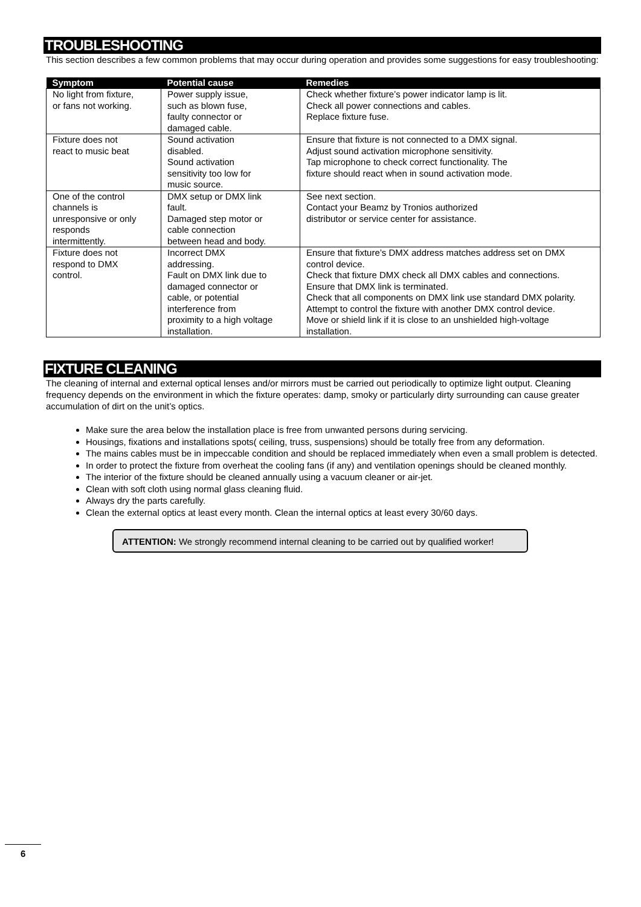TROUBLESHOOTING
This section describes a few common problems that may occur during operation and provides some suggestions for easy troubleshooting:
| Symptom | Potential cause | Remedies |
| --- | --- | --- |
| No light from fixture, or fans not working. | Power supply issue, such as blown fuse, faulty connector or damaged cable. | Check whether fixture’s power indicator lamp is lit. Check all power connections and cables. Replace fixture fuse. |
| Fixture does not react to music beat | Sound activation disabled. Sound activation sensitivity too low for music source. | Ensure that fixture is not connected to a DMX signal. Adjust sound activation microphone sensitivity. Tap microphone to check correct functionality. The fixture should react when in sound activation mode. |
| One of the control channels is unresponsive or only responds intermittently. | DMX setup or DMX link fault. Damaged step motor or cable connection between head and body. | See next section. Contact your Beamz by Tronios authorized distributor or service center for assistance. |
| Fixture does not respond to DMX control. | Incorrect DMX addressing. Fault on DMX link due to damaged connector or cable, or potential interference from proximity to a high voltage installation. | Ensure that fixture’s DMX address matches address set on DMX control device. Check that fixture DMX check all DMX cables and connections. Ensure that DMX link is terminated. Check that all components on DMX link use standard DMX polarity. Attempt to control the fixture with another DMX control device. Move or shield link if it is close to an unshielded high-voltage installation. |
FIXTURE CLEANING
The cleaning of internal and external optical lenses and/or mirrors must be carried out periodically to optimize light output. Cleaning frequency depends on the environment in which the fixture operates: damp, smoky or particularly dirty surrounding can cause greater accumulation of dirt on the unit’s optics.
Make sure the area below the installation place is free from unwanted persons during servicing.
Housings, fixations and installations spots( ceiling, truss, suspensions) should be totally free from any deformation.
The mains cables must be in impeccable condition and should be replaced immediately when even a small problem is detected.
In order to protect the fixture from overheat the cooling fans (if any) and ventilation openings should be cleaned monthly.
The interior of the fixture should be cleaned annually using a vacuum cleaner or air-jet.
Clean with soft cloth using normal glass cleaning fluid.
Always dry the parts carefully.
Clean the external optics at least every month. Clean the internal optics at least every 30/60 days.
ATTENTION: We strongly recommend internal cleaning to be carried out by qualified worker!
6